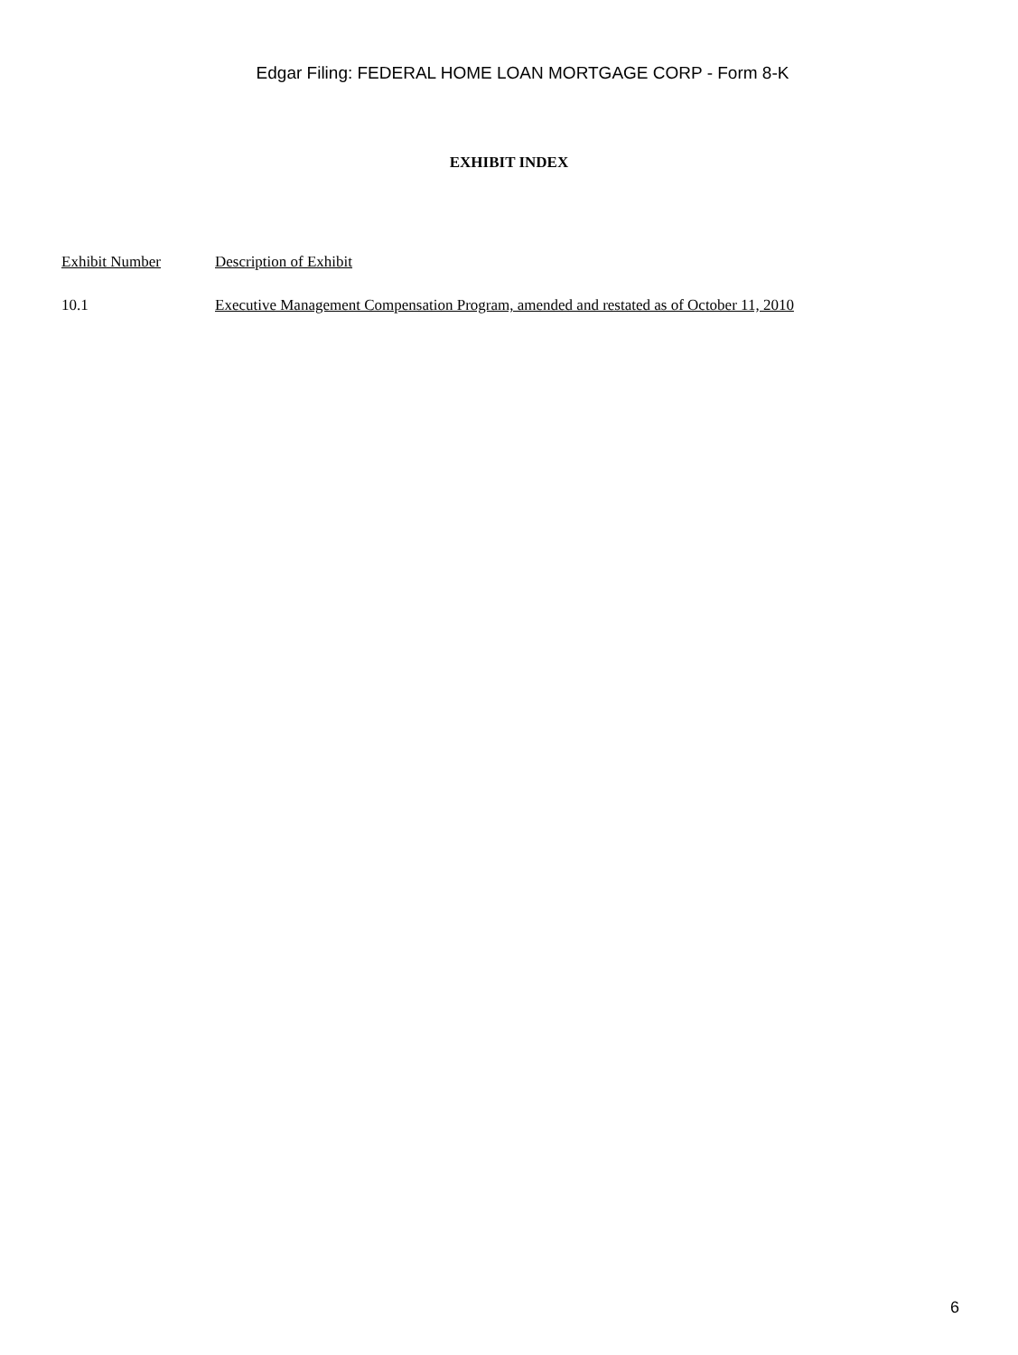Edgar Filing: FEDERAL HOME LOAN MORTGAGE CORP - Form 8-K
EXHIBIT INDEX
| Exhibit Number | Description of Exhibit |
| 10.1 | Executive Management Compensation Program, amended and restated as of October 11, 2010 |
6